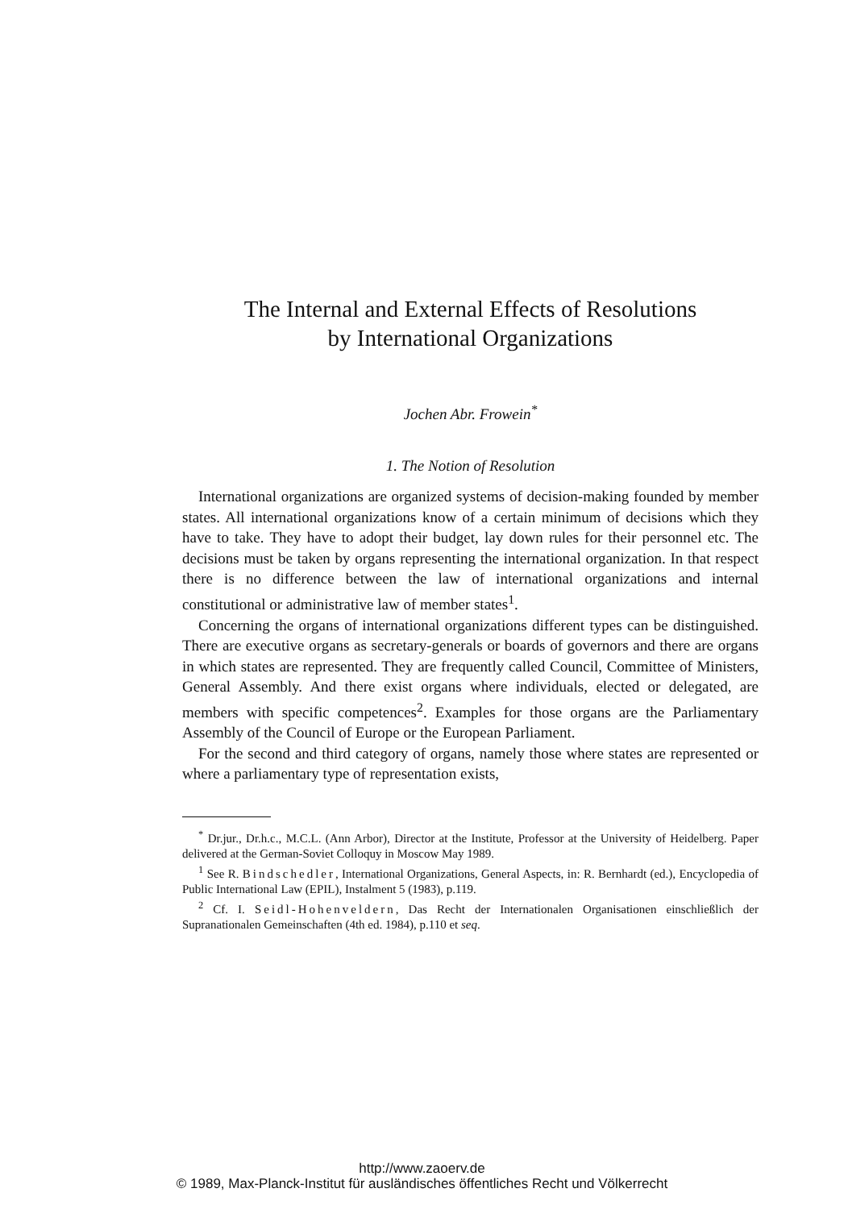The Internal and External Effects of Resolutions
by International Organizations
Jochen Abr. Frowein<sup>*</sup>
1. The Notion of Resolution
International organizations are organized systems of decision-making founded by member states. All international organizations know of a certain minimum of decisions which they have to take. They have to adopt their budget, lay down rules for their personnel etc. The decisions must be taken by organs representing the international organization. In that respect there is no difference between the law of international organizations and internal constitutional or administrative law of member states<sup>1</sup>.
Concerning the organs of international organizations different types can be distinguished. There are executive organs as secretary-generals or boards of governors and there are organs in which states are represented. They are frequently called Council, Committee of Ministers, General Assembly. And there exist organs where individuals, elected or delegated, are members with specific competences<sup>2</sup>. Examples for those organs are the Parliamentary Assembly of the Council of Europe or the European Parliament.
For the second and third category of organs, namely those where states are represented or where a parliamentary type of representation exists,
<sup>*</sup> Dr.jur., Dr.h.c., M.C.L. (Ann Arbor), Director at the Institute, Professor at the University of Heidelberg. Paper delivered at the German-Soviet Colloquy in Moscow May 1989.
<sup>1</sup> See R. Bindschedler, International Organizations, General Aspects, in: R. Bernhardt (ed.), Encyclopedia of Public International Law (EPIL), Instalment 5 (1983), p.119.
<sup>2</sup> Cf. I. Seidl-Hohenveldern, Das Recht der Internationalen Organisationen einschließlich der Supranationalen Gemeinschaften (4th ed. 1984), p.110 et seq.
http://www.zaoerv.de
© 1989, Max-Planck-Institut für ausländisches öffentliches Recht und Völkerrecht